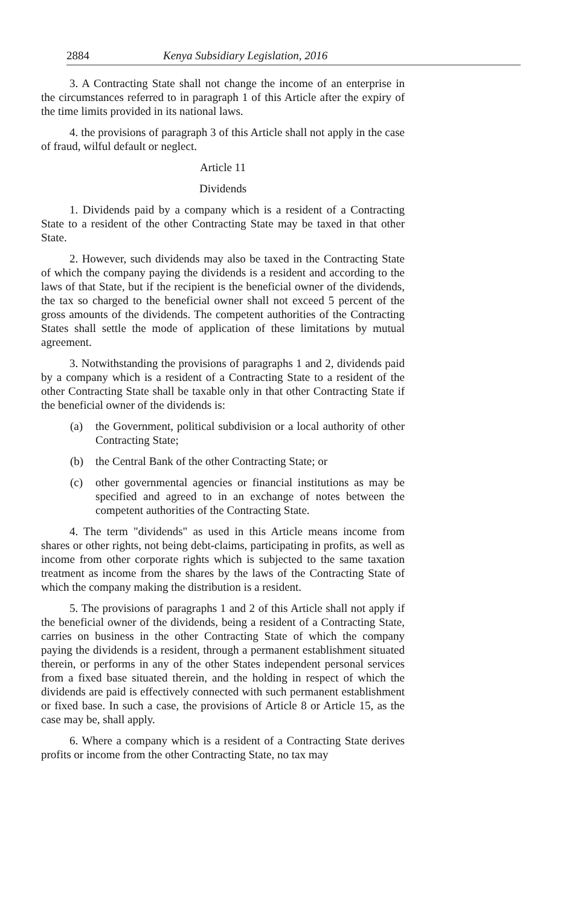2884 Kenya Subsidiary Legislation, 2016
3. A Contracting State shall not change the income of an enterprise in the circumstances referred to in paragraph 1 of this Article after the expiry of the time limits provided in its national laws.
4. the provisions of paragraph 3 of this Article shall not apply in the case of fraud, wilful default or neglect.
Article 11
Dividends
1. Dividends paid by a company which is a resident of a Contracting State to a resident of the other Contracting State may be taxed in that other State.
2. However, such dividends may also be taxed in the Contracting State of which the company paying the dividends is a resident and according to the laws of that State, but if the recipient is the beneficial owner of the dividends, the tax so charged to the beneficial owner shall not exceed 5 percent of the gross amounts of the dividends. The competent authorities of the Contracting States shall settle the mode of application of these limitations by mutual agreement.
3. Notwithstanding the provisions of paragraphs 1 and 2, dividends paid by a company which is a resident of a Contracting State to a resident of the other Contracting State shall be taxable only in that other Contracting State if the beneficial owner of the dividends is:
(a) the Government, political subdivision or a local authority of other Contracting State;
(b) the Central Bank of the other Contracting State; or
(c) other governmental agencies or financial institutions as may be specified and agreed to in an exchange of notes between the competent authorities of the Contracting State.
4. The term "dividends" as used in this Article means income from shares or other rights, not being debt-claims, participating in profits, as well as income from other corporate rights which is subjected to the same taxation treatment as income from the shares by the laws of the Contracting State of which the company making the distribution is a resident.
5. The provisions of paragraphs 1 and 2 of this Article shall not apply if the beneficial owner of the dividends, being a resident of a Contracting State, carries on business in the other Contracting State of which the company paying the dividends is a resident, through a permanent establishment situated therein, or performs in any of the other States independent personal services from a fixed base situated therein, and the holding in respect of which the dividends are paid is effectively connected with such permanent establishment or fixed base. In such a case, the provisions of Article 8 or Article 15, as the case may be, shall apply.
6. Where a company which is a resident of a Contracting State derives profits or income from the other Contracting State, no tax may